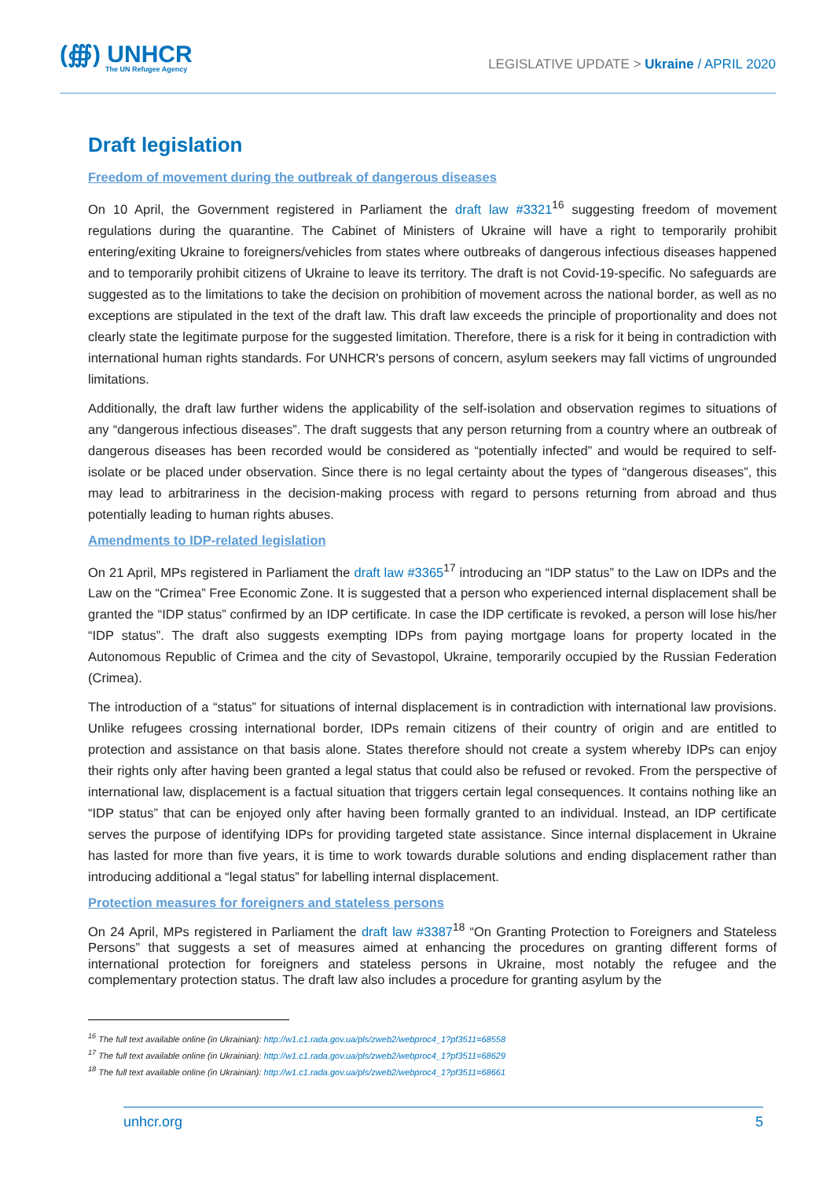(∰) UNHCR
The UN Refugee Agency
LEGISLATIVE UPDATE > Ukraine / APRIL 2020
Draft legislation
Freedom of movement during the outbreak of dangerous diseases
On 10 April, the Government registered in Parliament the draft law #3321<sup>16</sup> suggesting freedom of movement regulations during the quarantine. The Cabinet of Ministers of Ukraine will have a right to temporarily prohibit entering/exiting Ukraine to foreigners/vehicles from states where outbreaks of dangerous infectious diseases happened and to temporarily prohibit citizens of Ukraine to leave its territory. The draft is not Covid-19-specific. No safeguards are suggested as to the limitations to take the decision on prohibition of movement across the national border, as well as no exceptions are stipulated in the text of the draft law. This draft law exceeds the principle of proportionality and does not clearly state the legitimate purpose for the suggested limitation. Therefore, there is a risk for it being in contradiction with international human rights standards. For UNHCR's persons of concern, asylum seekers may fall victims of ungrounded limitations.
Additionally, the draft law further widens the applicability of the self-isolation and observation regimes to situations of any “dangerous infectious diseases”. The draft suggests that any person returning from a country where an outbreak of dangerous diseases has been recorded would be considered as “potentially infected” and would be required to self-isolate or be placed under observation. Since there is no legal certainty about the types of “dangerous diseases”, this may lead to arbitrariness in the decision-making process with regard to persons returning from abroad and thus potentially leading to human rights abuses.
Amendments to IDP-related legislation
On 21 April, MPs registered in Parliament the draft law #3365<sup>17</sup> introducing an “IDP status” to the Law on IDPs and the Law on the “Crimea” Free Economic Zone. It is suggested that a person who experienced internal displacement shall be granted the “IDP status” confirmed by an IDP certificate. In case the IDP certificate is revoked, a person will lose his/her “IDP status”. The draft also suggests exempting IDPs from paying mortgage loans for property located in the Autonomous Republic of Crimea and the city of Sevastopol, Ukraine, temporarily occupied by the Russian Federation (Crimea).
The introduction of a “status” for situations of internal displacement is in contradiction with international law provisions. Unlike refugees crossing international border, IDPs remain citizens of their country of origin and are entitled to protection and assistance on that basis alone. States therefore should not create a system whereby IDPs can enjoy their rights only after having been granted a legal status that could also be refused or revoked. From the perspective of international law, displacement is a factual situation that triggers certain legal consequences. It contains nothing like an “IDP status” that can be enjoyed only after having been formally granted to an individual. Instead, an IDP certificate serves the purpose of identifying IDPs for providing targeted state assistance. Since internal displacement in Ukraine has lasted for more than five years, it is time to work towards durable solutions and ending displacement rather than introducing additional a “legal status” for labelling internal displacement.
Protection measures for foreigners and stateless persons
On 24 April, MPs registered in Parliament the draft law #3387<sup>18</sup> “On Granting Protection to Foreigners and Stateless Persons” that suggests a set of measures aimed at enhancing the procedures on granting different forms of international protection for foreigners and stateless persons in Ukraine, most notably the refugee and the complementary protection status. The draft law also includes a procedure for granting asylum by the
<sup>16</sup> The full text available online (in Ukrainian): http://w1.c1.rada.gov.ua/pls/zweb2/webproc4_1?pf3511=68558
<sup>17</sup> The full text available online (in Ukrainian): http://w1.c1.rada.gov.ua/pls/zweb2/webproc4_1?pf3511=68629
<sup>18</sup> The full text available online (in Ukrainian): http://w1.c1.rada.gov.ua/pls/zweb2/webproc4_1?pf3511=68661
unhcr.org 5